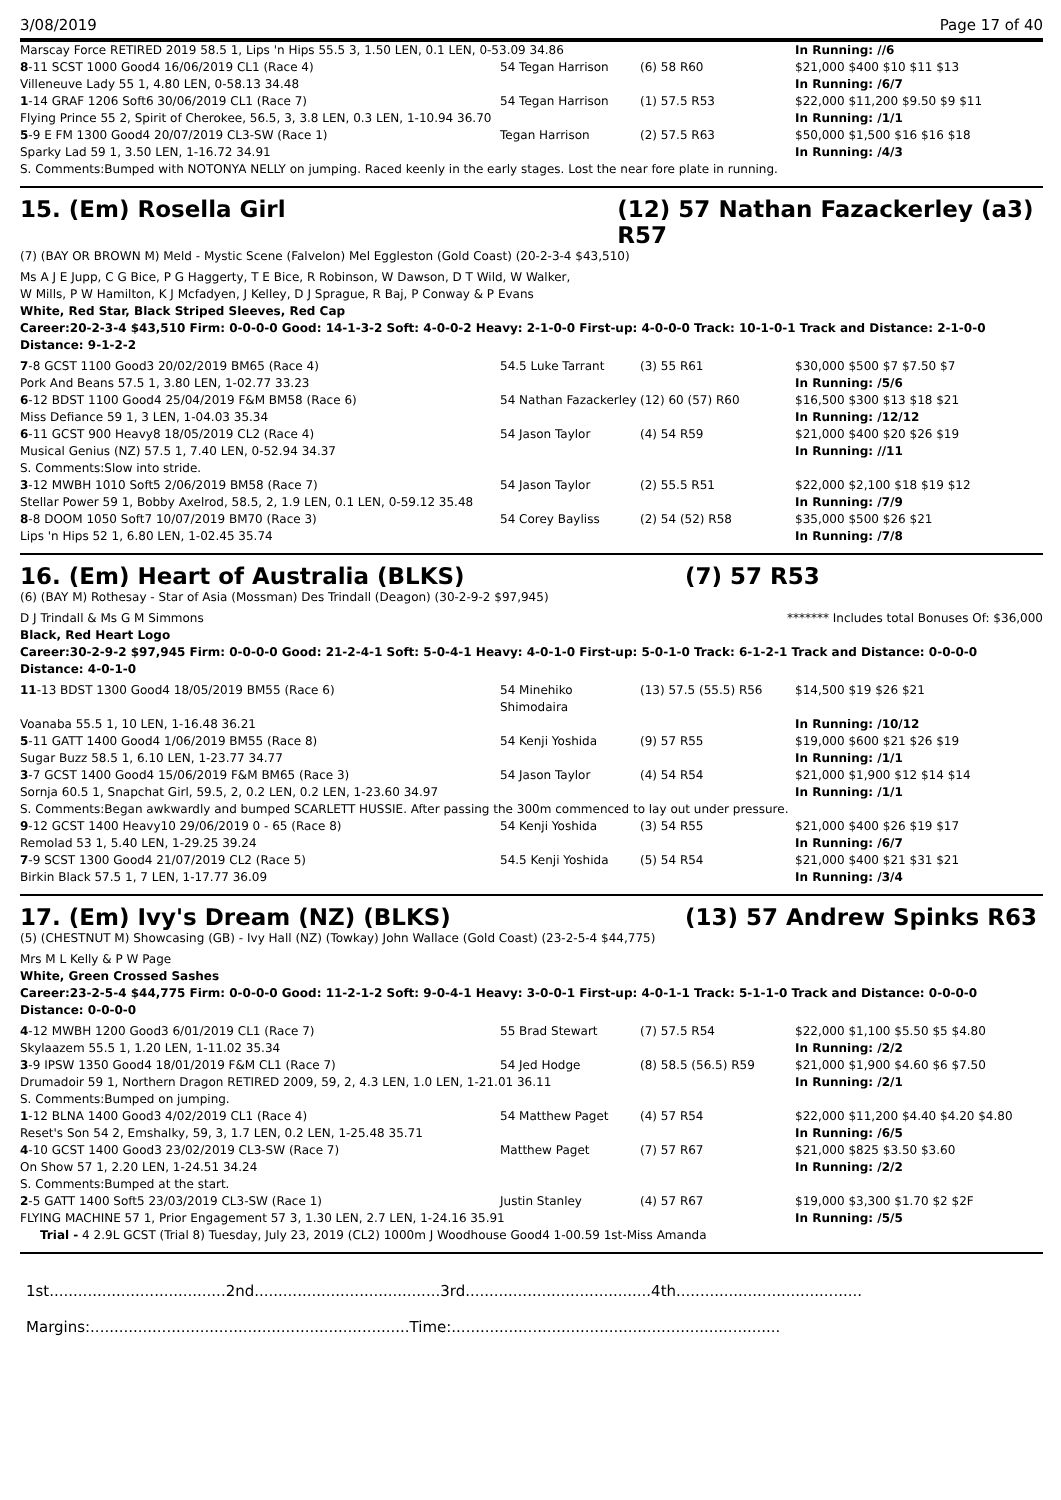3/08/2019 Page 17 of 40
| Marscay Force RETIRED 2019 58.5 1, Lips 'n Hips 55.5 3, 1.50 LEN, 0.1 LEN, 0-53.09 34.86 | | | In Running: //6 |
| 8 -11 SCST 1000 Good4 16/06/2019 CL1 (Race 4) | 54 Tegan Harrison | (6) 58 R60 | $21,000 $400 $10 $11 $13 |
| Villeneuve Lady 55 1, 4.80 LEN, 0-58.13 34.48 | | | In Running: /6/7 |
| 1 -14 GRAF 1206 Soft6 30/06/2019 CL1 (Race 7) | 54 Tegan Harrison | (1) 57.5 R53 | $22,000 $11,200 $9.50 $9 $11 |
| Flying Prince 55 2, Spirit of Cherokee, 56.5, 3, 3.8 LEN, 0.3 LEN, 1-10.94 36.70 | | | In Running: /1/1 |
| 5 -9 E FM 1300 Good4 20/07/2019 CL3-SW (Race 1) | Tegan Harrison | (2) 57.5 R63 | $50,000 $1,500 $16 $16 $18 |
| Sparky Lad 59 1, 3.50 LEN, 1-16.72 34.91 | | | In Running: /4/3 |
| S. Comments:Bumped with NOTONYA NELLY on jumping. Raced keenly in the early stages. Lost the near fore plate in running. | | | |
15. (Em) Rosella Girl (12) 57 Nathan Fazackerley (a3) R57
(7) (BAY OR BROWN M) Meld - Mystic Scene (Falvelon) Mel Eggleston (Gold Coast) (20-2-3-4 $43,510)
Ms A J E Jupp, C G Bice, P G Haggerty, T E Bice, R Robinson, W Dawson, D T Wild, W Walker, W Mills, P W Hamilton, K J Mcfadyen, J Kelley, D J Sprague, R Baj, P Conway & P Evans
White, Red Star, Black Striped Sleeves, Red Cap
Career:20-2-3-4 $43,510 Firm: 0-0-0-0 Good: 14-1-3-2 Soft: 4-0-0-2 Heavy: 2-1-0-0 First-up: 4-0-0-0 Track: 10-1-0-1 Track and Distance: 2-1-0-0 Distance: 9-1-2-2
| 7 -8 GCST 1100 Good3 20/02/2019 BM65 (Race 4) | 54.5 Luke Tarrant | (3) 55 R61 | $30,000 $500 $7 $7.50 $7 |
| Pork And Beans 57.5 1, 3.80 LEN, 1-02.77 33.23 | | | In Running: /5/6 |
| 6 -12 BDST 1100 Good4 25/04/2019 F&M BM58 (Race 6) | 54 Nathan Fazackerley | (12) 60 (57) R60 | $16,500 $300 $13 $18 $21 |
| Miss Defiance 59 1, 3 LEN, 1-04.03 35.34 | | | In Running: /12/12 |
| 6 -11 GCST 900 Heavy8 18/05/2019 CL2 (Race 4) | 54 Jason Taylor | (4) 54 R59 | $21,000 $400 $20 $26 $19 |
| Musical Genius (NZ) 57.5 1, 7.40 LEN, 0-52.94 34.37 | | | In Running: //11 |
| S. Comments:Slow into stride. | | | |
| 3 -12 MWBH 1010 Soft5 2/06/2019 BM58 (Race 7) | 54 Jason Taylor | (2) 55.5 R51 | $22,000 $2,100 $18 $19 $12 |
| Stellar Power 59 1, Bobby Axelrod, 58.5, 2, 1.9 LEN, 0.1 LEN, 0-59.12 35.48 | | | In Running: /7/9 |
| 8 -8 DOOM 1050 Soft7 10/07/2019 BM70 (Race 3) | 54 Corey Bayliss | (2) 54 (52) R58 | $35,000 $500 $26 $21 |
| Lips 'n Hips 52 1, 6.80 LEN, 1-02.45 35.74 | | | In Running: /7/8 |
16. (Em) Heart of Australia (BLKS) (7) 57 R53
(6) (BAY M) Rothesay - Star of Asia (Mossman) Des Trindall (Deagon) (30-2-9-2 $97,945)
D J Trindall & Ms G M Simmons ******* Includes total Bonuses Of: $36,000
Black, Red Heart Logo
Career:30-2-9-2 $97,945 Firm: 0-0-0-0 Good: 21-2-4-1 Soft: 5-0-4-1 Heavy: 4-0-1-0 First-up: 5-0-1-0 Track: 6-1-2-1 Track and Distance: 0-0-0-0 Distance: 4-0-1-0
| 11 -13 BDST 1300 Good4 18/05/2019 BM55 (Race 6) | 54 Minehiko Shimodaira | (13) 57.5 (55.5) R56 | $14,500 $19 $26 $21 |
| Voanaba 55.5 1, 10 LEN, 1-16.48 36.21 | | | In Running: /10/12 |
| 5 -11 GATT 1400 Good4 1/06/2019 BM55 (Race 8) | 54 Kenji Yoshida | (9) 57 R55 | $19,000 $600 $21 $26 $19 |
| Sugar Buzz 58.5 1, 6.10 LEN, 1-23.77 34.77 | | | In Running: /1/1 |
| 3 -7 GCST 1400 Good4 15/06/2019 F&M BM65 (Race 3) | 54 Jason Taylor | (4) 54 R54 | $21,000 $1,900 $12 $14 $14 |
| Sornja 60.5 1, Snapchat Girl, 59.5, 2, 0.2 LEN, 0.2 LEN, 1-23.60 34.97 | | | In Running: /1/1 |
| S. Comments:Began awkwardly and bumped SCARLETT HUSSIE. After passing the 300m commenced to lay out under pressure. | | | |
| 9 -12 GCST 1400 Heavy10 29/06/2019 0 - 65 (Race 8) | 54 Kenji Yoshida | (3) 54 R55 | $21,000 $400 $26 $19 $17 |
| Remolad 53 1, 5.40 LEN, 1-29.25 39.24 | | | In Running: /6/7 |
| 7 -9 SCST 1300 Good4 21/07/2019 CL2 (Race 5) | 54.5 Kenji Yoshida | (5) 54 R54 | $21,000 $400 $21 $31 $21 |
| Birkin Black 57.5 1, 7 LEN, 1-17.77 36.09 | | | In Running: /3/4 |
17. (Em) Ivy's Dream (NZ) (BLKS) (13) 57 Andrew Spinks R63
(5) (CHESTNUT M) Showcasing (GB) - Ivy Hall (NZ) (Towkay) John Wallace (Gold Coast) (23-2-5-4 $44,775)
Mrs M L Kelly & P W Page
White, Green Crossed Sashes
Career:23-2-5-4 $44,775 Firm: 0-0-0-0 Good: 11-2-1-2 Soft: 9-0-4-1 Heavy: 3-0-0-1 First-up: 4-0-1-1 Track: 5-1-1-0 Track and Distance: 0-0-0-0 Distance: 0-0-0-0
| 4 -12 MWBH 1200 Good3 6/01/2019 CL1 (Race 7) | 55 Brad Stewart | (7) 57.5 R54 | $22,000 $1,100 $5.50 $5 $4.80 |
| Skylaazem 55.5 1, 1.20 LEN, 1-11.02 35.34 | | | In Running: /2/2 |
| 3 -9 IPSW 1350 Good4 18/01/2019 F&M CL1 (Race 7) | 54 Jed Hodge | (8) 58.5 (56.5) R59 | $21,000 $1,900 $4.60 $6 $7.50 |
| Drumadoir 59 1, Northern Dragon RETIRED 2009, 59, 2, 4.3 LEN, 1.0 LEN, 1-21.01 36.11 | | | In Running: /2/1 |
| S. Comments:Bumped on jumping. | | | |
| 1 -12 BLNA 1400 Good3 4/02/2019 CL1 (Race 4) | 54 Matthew Paget | (4) 57 R54 | $22,000 $11,200 $4.40 $4.20 $4.80 |
| Reset's Son 54 2, Emshalky, 59, 3, 1.7 LEN, 0.2 LEN, 1-25.48 35.71 | | | In Running: /6/5 |
| 4 -10 GCST 1400 Good3 23/02/2019 CL3-SW (Race 7) | Matthew Paget | (7) 57 R67 | $21,000 $825 $3.50 $3.60 |
| On Show 57 1, 2.20 LEN, 1-24.51 34.24 | | | In Running: /2/2 |
| S. Comments:Bumped at the start. | | | |
| 2 -5 GATT 1400 Soft5 23/03/2019 CL3-SW (Race 1) | Justin Stanley | (4) 57 R67 | $19,000 $3,300 $1.70 $2 $2F |
| FLYING MACHINE 57 1, Prior Engagement 57 3, 1.30 LEN, 2.7 LEN, 1-24.16 35.91 | | | In Running: /5/5 |
| Trial - 4 2.9L GCST (Trial 8) Tuesday, July 23, 2019 (CL2) 1000m J Woodhouse Good4 1-00.59 1st-Miss Amanda | | | |
1st.....................................2nd.......................................3rd.......................................4th.......................................
Margins:...................................................................Time:.....................................................................